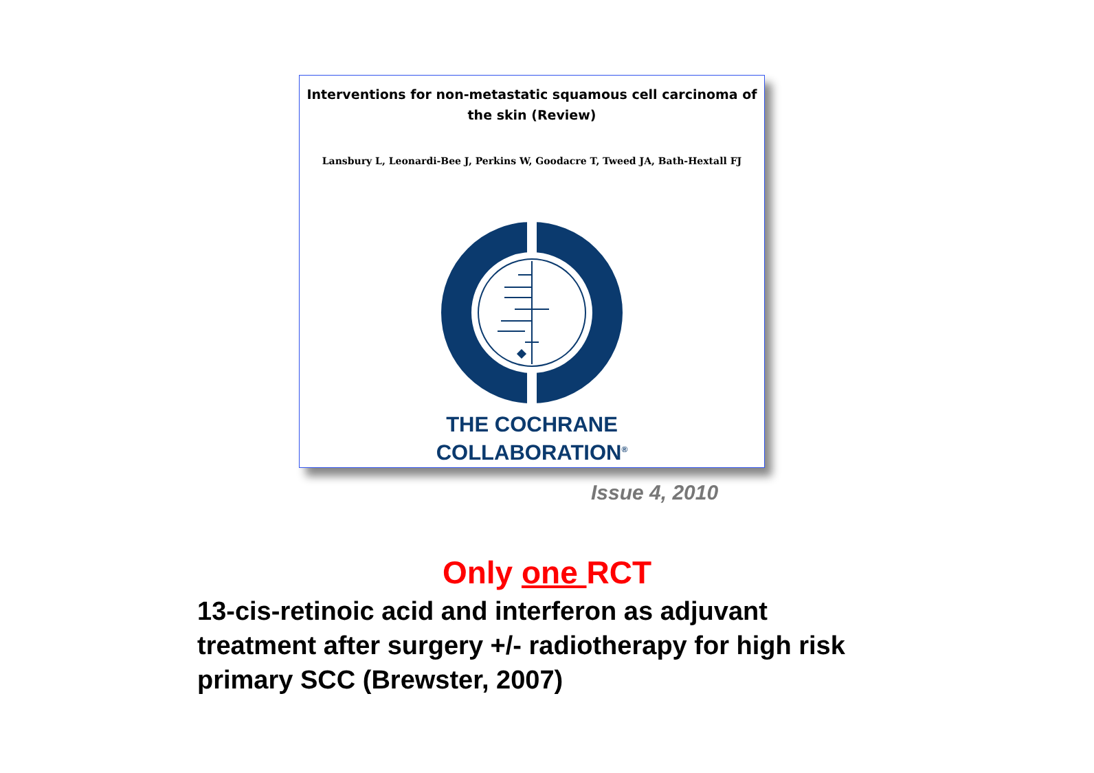Interventions for non-metastatic squamous cell carcinoma of the skin (Review)
Lansbury L, Leonardi-Bee J, Perkins W, Goodacre T, Tweed JA, Bath-Hextall FJ
THE COCHRANE
COLLABORATION<sup>®</sup>
Issue 4, 2010
Only one RCT
13-cis-retinoic acid and interferon as adjuvant treatment after surgery +/- radiotherapy for high risk primary SCC (Brewster, 2007)